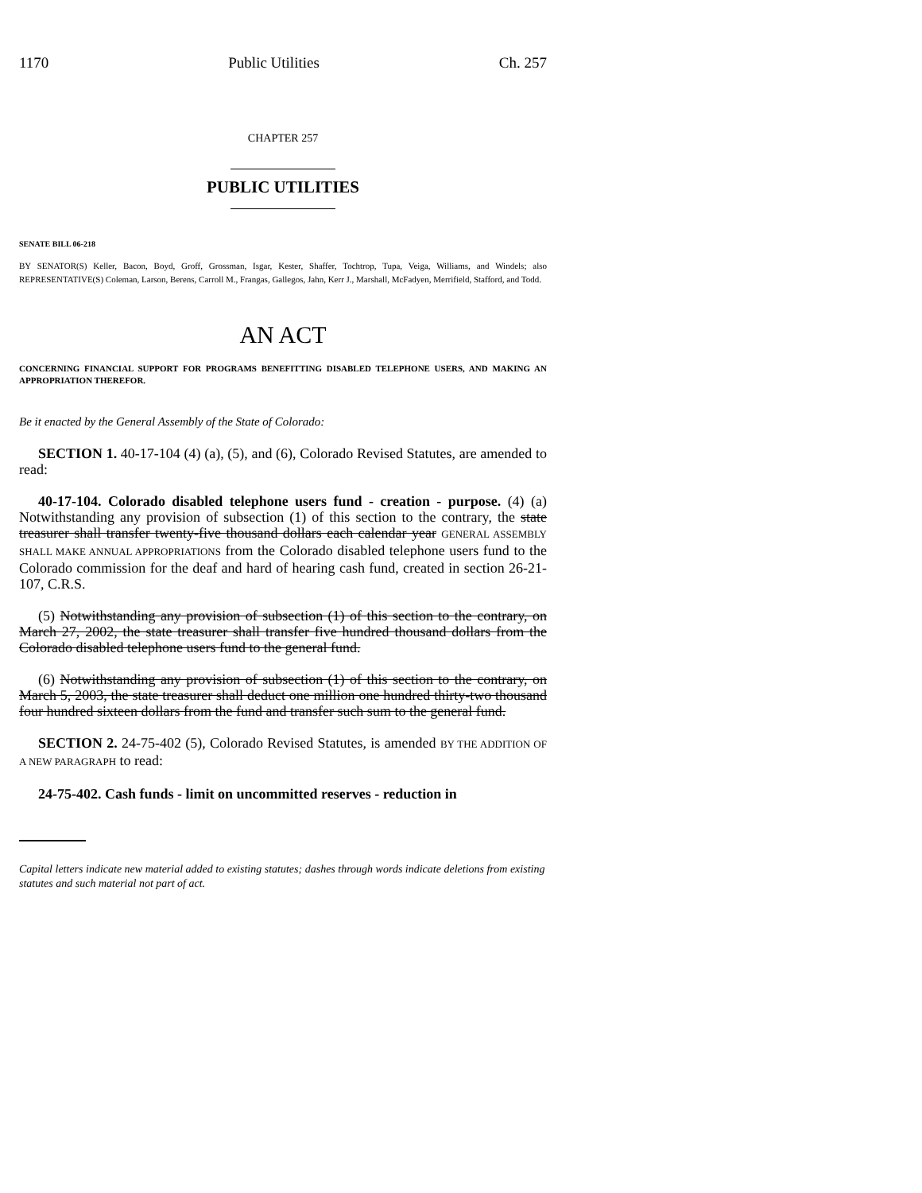1170 Public Utilities Ch. 257
CHAPTER 257
PUBLIC UTILITIES
SENATE BILL 06-218
BY SENATOR(S) Keller, Bacon, Boyd, Groff, Grossman, Isgar, Kester, Shaffer, Tochtrop, Tupa, Veiga, Williams, and Windels; also REPRESENTATIVE(S) Coleman, Larson, Berens, Carroll M., Frangas, Gallegos, Jahn, Kerr J., Marshall, McFadyen, Merrifield, Stafford, and Todd.
AN ACT
CONCERNING FINANCIAL SUPPORT FOR PROGRAMS BENEFITTING DISABLED TELEPHONE USERS, AND MAKING AN APPROPRIATION THEREFOR.
Be it enacted by the General Assembly of the State of Colorado:
SECTION 1. 40-17-104 (4) (a), (5), and (6), Colorado Revised Statutes, are amended to read:
40-17-104. Colorado disabled telephone users fund - creation - purpose. (4) (a) Notwithstanding any provision of subsection (1) of this section to the contrary, the state treasurer shall transfer twenty-five thousand dollars each calendar year GENERAL ASSEMBLY SHALL MAKE ANNUAL APPROPRIATIONS from the Colorado disabled telephone users fund to the Colorado commission for the deaf and hard of hearing cash fund, created in section 26-21-107, C.R.S.
(5) Notwithstanding any provision of subsection (1) of this section to the contrary, on March 27, 2002, the state treasurer shall transfer five hundred thousand dollars from the Colorado disabled telephone users fund to the general fund.
(6) Notwithstanding any provision of subsection (1) of this section to the contrary, on March 5, 2003, the state treasurer shall deduct one million one hundred thirty-two thousand four hundred sixteen dollars from the fund and transfer such sum to the general fund.
SECTION 2. 24-75-402 (5), Colorado Revised Statutes, is amended BY THE ADDITION OF A NEW PARAGRAPH to read:
24-75-402. Cash funds - limit on uncommitted reserves - reduction in
Capital letters indicate new material added to existing statutes; dashes through words indicate deletions from existing statutes and such material not part of act.